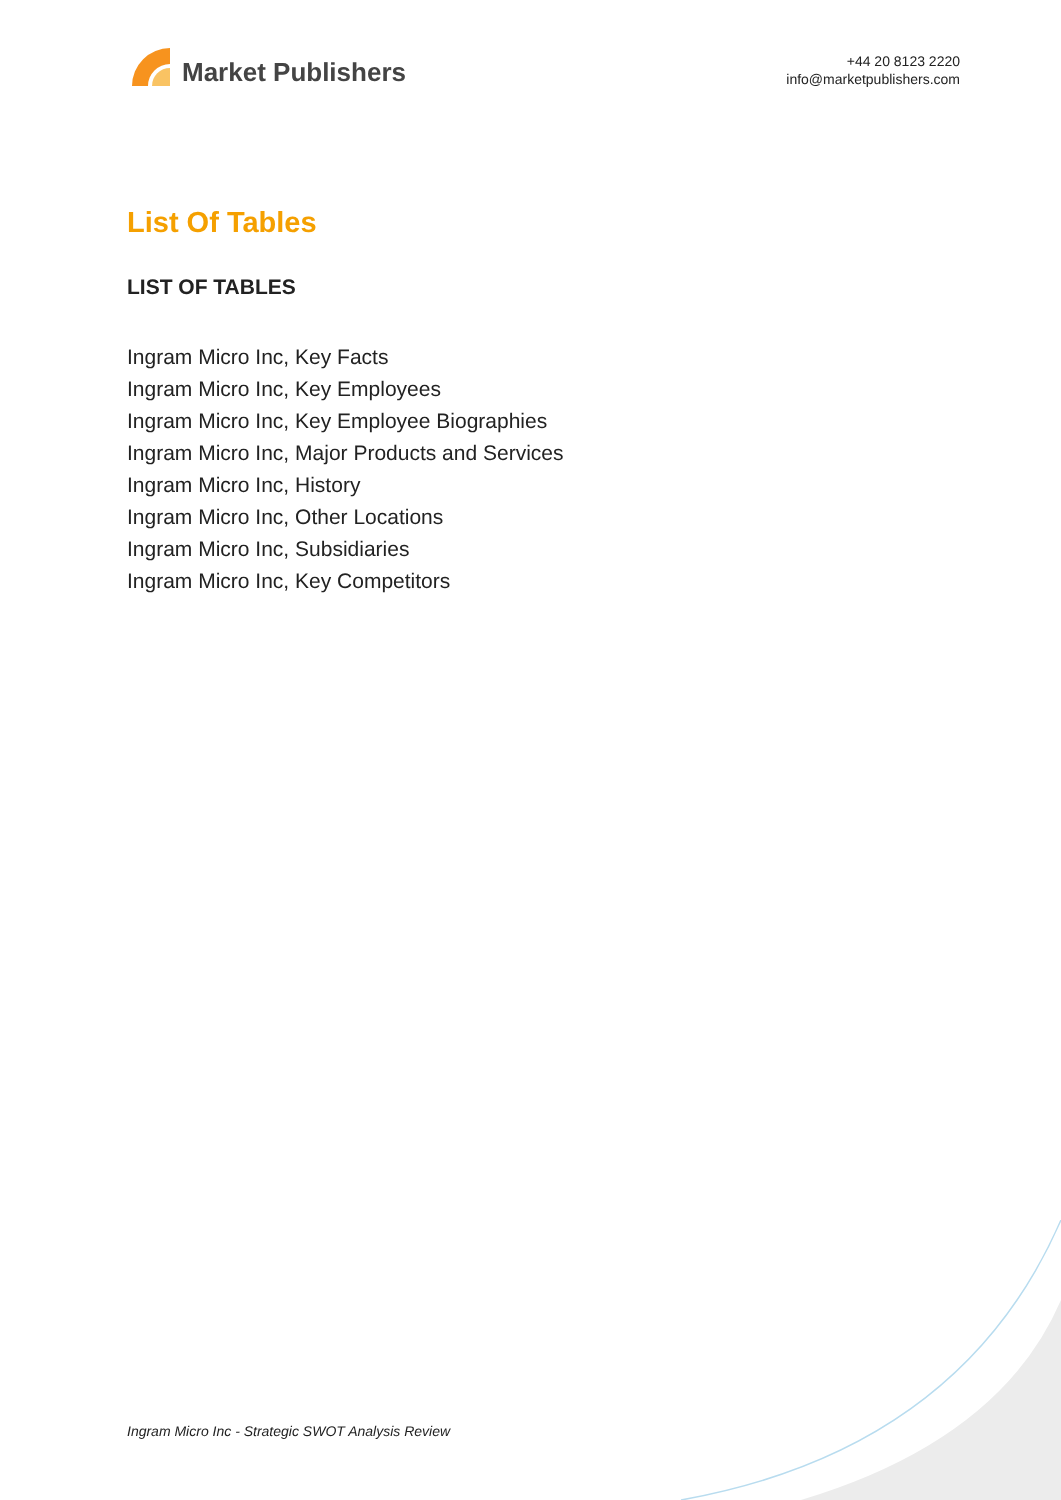Market Publishers
+44 20 8123 2220
info@marketpublishers.com
List Of Tables
LIST OF TABLES
Ingram Micro Inc, Key Facts
Ingram Micro Inc, Key Employees
Ingram Micro Inc, Key Employee Biographies
Ingram Micro Inc, Major Products and Services
Ingram Micro Inc, History
Ingram Micro Inc, Other Locations
Ingram Micro Inc, Subsidiaries
Ingram Micro Inc, Key Competitors
Ingram Micro Inc - Strategic SWOT Analysis Review